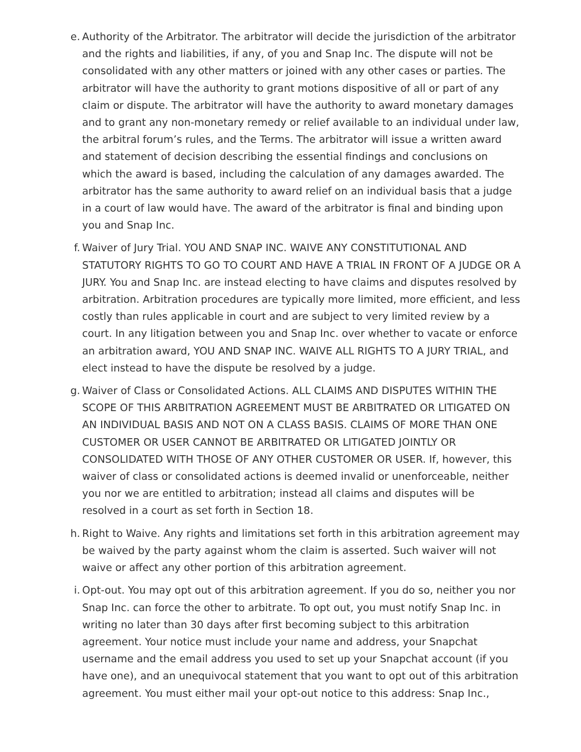e. Authority of the Arbitrator. The arbitrator will decide the jurisdiction of the arbitrator and the rights and liabilities, if any, of you and Snap Inc. The dispute will not be consolidated with any other matters or joined with any other cases or parties. The arbitrator will have the authority to grant motions dispositive of all or part of any claim or dispute. The arbitrator will have the authority to award monetary damages and to grant any non-monetary remedy or relief available to an individual under law, the arbitral forum’s rules, and the Terms. The arbitrator will issue a written award and statement of decision describing the essential findings and conclusions on which the award is based, including the calculation of any damages awarded. The arbitrator has the same authority to award relief on an individual basis that a judge in a court of law would have. The award of the arbitrator is final and binding upon you and Snap Inc.
f. Waiver of Jury Trial. YOU AND SNAP INC. WAIVE ANY CONSTITUTIONAL AND STATUTORY RIGHTS TO GO TO COURT AND HAVE A TRIAL IN FRONT OF A JUDGE OR A JURY. You and Snap Inc. are instead electing to have claims and disputes resolved by arbitration. Arbitration procedures are typically more limited, more efficient, and less costly than rules applicable in court and are subject to very limited review by a court. In any litigation between you and Snap Inc. over whether to vacate or enforce an arbitration award, YOU AND SNAP INC. WAIVE ALL RIGHTS TO A JURY TRIAL, and elect instead to have the dispute be resolved by a judge.
g. Waiver of Class or Consolidated Actions. ALL CLAIMS AND DISPUTES WITHIN THE SCOPE OF THIS ARBITRATION AGREEMENT MUST BE ARBITRATED OR LITIGATED ON AN INDIVIDUAL BASIS AND NOT ON A CLASS BASIS. CLAIMS OF MORE THAN ONE CUSTOMER OR USER CANNOT BE ARBITRATED OR LITIGATED JOINTLY OR CONSOLIDATED WITH THOSE OF ANY OTHER CUSTOMER OR USER. If, however, this waiver of class or consolidated actions is deemed invalid or unenforceable, neither you nor we are entitled to arbitration; instead all claims and disputes will be resolved in a court as set forth in Section 18.
h. Right to Waive. Any rights and limitations set forth in this arbitration agreement may be waived by the party against whom the claim is asserted. Such waiver will not waive or affect any other portion of this arbitration agreement.
i. Opt-out. You may opt out of this arbitration agreement. If you do so, neither you nor Snap Inc. can force the other to arbitrate. To opt out, you must notify Snap Inc. in writing no later than 30 days after first becoming subject to this arbitration agreement. Your notice must include your name and address, your Snapchat username and the email address you used to set up your Snapchat account (if you have one), and an unequivocal statement that you want to opt out of this arbitration agreement. You must either mail your opt-out notice to this address: Snap Inc.,